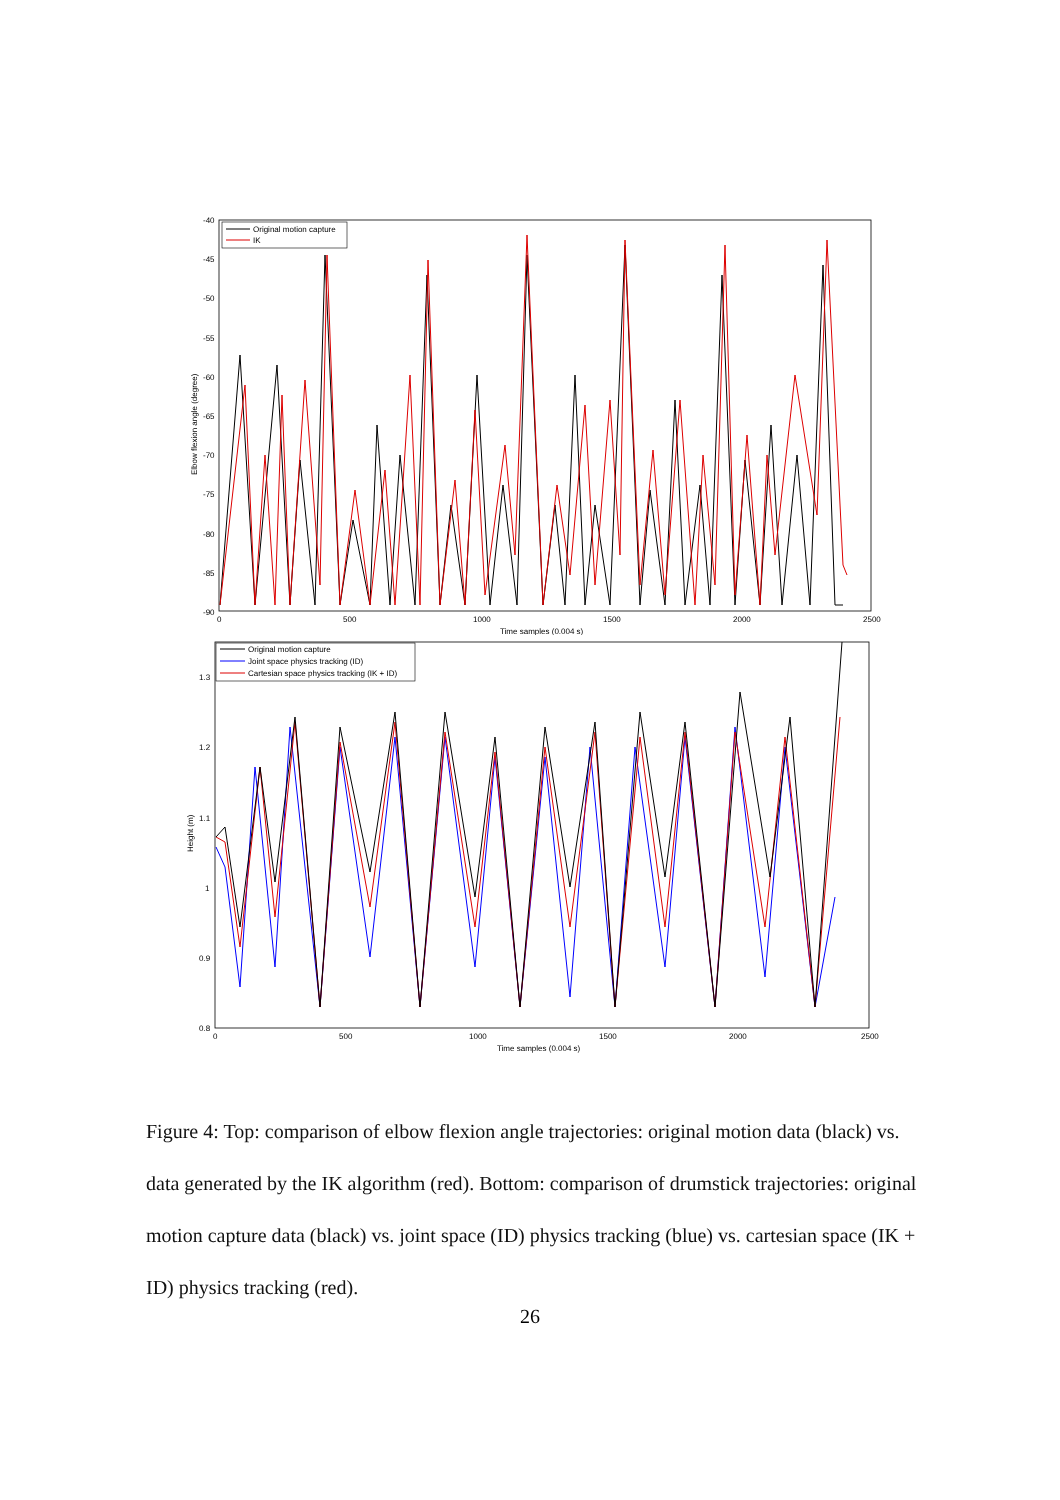-40
-45
-50
-55
-60
-65
-70
-75
-80
-85
-90
0
500
1000
1500
2000
2500
Time samples (0.004 s)
Elbow flexion angle (degree)
Original motion capture
IK
1.3
1.2
1.1
1
0.9
0.8
0
500
1000
1500
2000
2500
Time samples (0.004 s)
Height (m)
Original motion capture
Joint space physics tracking (ID)
Cartesian space physics tracking (IK + ID)
Figure 4: Top: comparison of elbow flexion angle trajectories: original motion data (black) vs. data generated by the IK algorithm (red). Bottom: comparison of drumstick trajectories: original motion capture data (black) vs. joint space (ID) physics tracking (blue) vs. cartesian space (IK + ID) physics tracking (red).
26